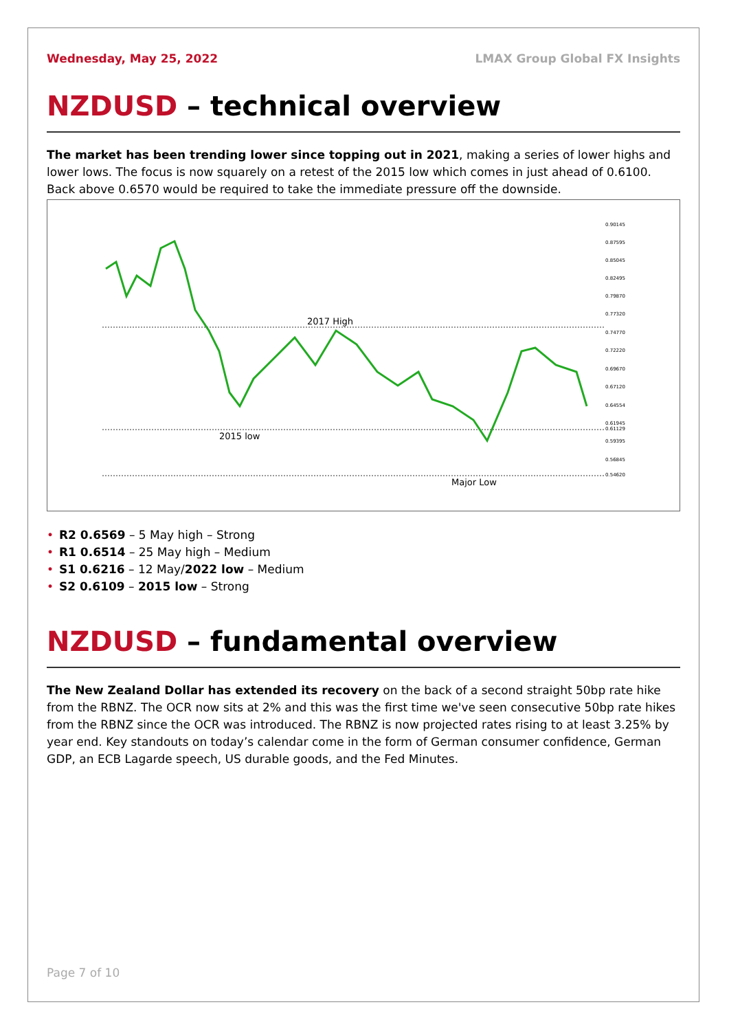Wednesday, May 25, 2022 LMAX Group Global FX Insights
NZDUSD – technical overview
The market has been trending lower since topping out in 2021, making a series of lower highs and lower lows. The focus is now squarely on a retest of the 2015 low which comes in just ahead of 0.6100. Back above 0.6570 would be required to take the immediate pressure off the downside.
2017 High
2015 low
Major Low
0.90145
0.87595
0.85045
0.82495
0.79870
0.77320
0.74770
0.72220
0.69670
0.67120
0.64554
0.61945
0.61129
0.59395
0.56845
0.54620
• R2 0.6569 – 5 May high – Strong
• R1 0.6514 – 25 May high – Medium
• S1 0.6216 – 12 May/2022 low – Medium
• S2 0.6109 – 2015 low – Strong
NZDUSD – fundamental overview
The New Zealand Dollar has extended its recovery on the back of a second straight 50bp rate hike from the RBNZ. The OCR now sits at 2% and this was the first time we've seen consecutive 50bp rate hikes from the RBNZ since the OCR was introduced. The RBNZ is now projected rates rising to at least 3.25% by year end. Key standouts on today’s calendar come in the form of German consumer confidence, German GDP, an ECB Lagarde speech, US durable goods, and the Fed Minutes.
Page 7 of 10